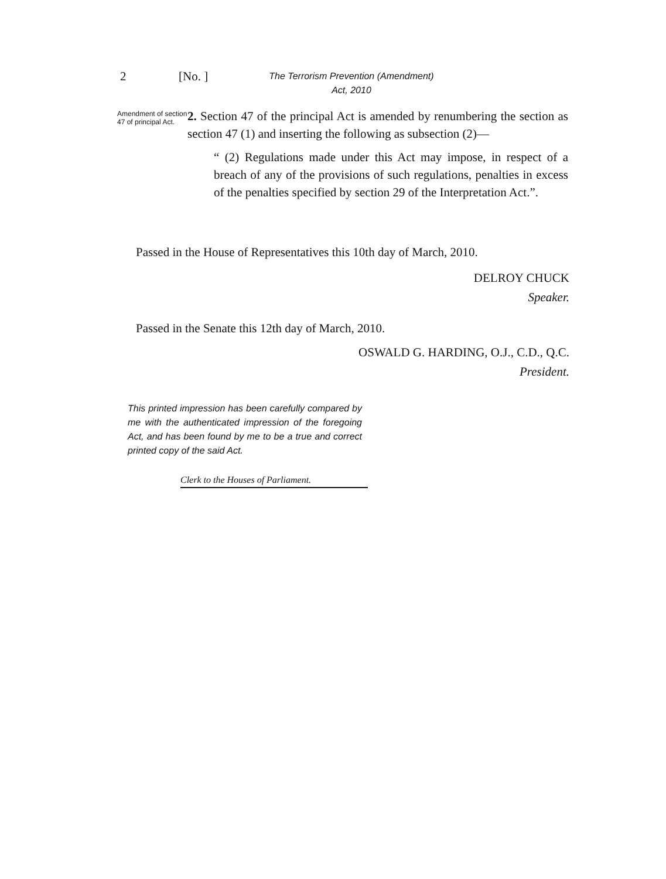2 [No. ]
The Terrorism Prevention (Amendment)
Act, 2010
Amendment of section 47 of principal Act.
2. Section 47 of the principal Act is amended by renumbering the section as section 47 (1) and inserting the following as subsection (2)—
“ (2) Regulations made under this Act may impose, in respect of a breach of any of the provisions of such regulations, penalties in excess of the penalties specified by section 29 of the Interpretation Act.”.
Passed in the House of Representatives this 10th day of March, 2010.
DELROY CHUCK
Speaker.
Passed in the Senate this 12th day of March, 2010.
OSWALD G. HARDING, O.J., C.D., Q.C.
President.
This printed impression has been carefully compared by me with the authenticated impression of the foregoing Act, and has been found by me to be a true and correct printed copy of the said Act.
Clerk to the Houses of Parliament.